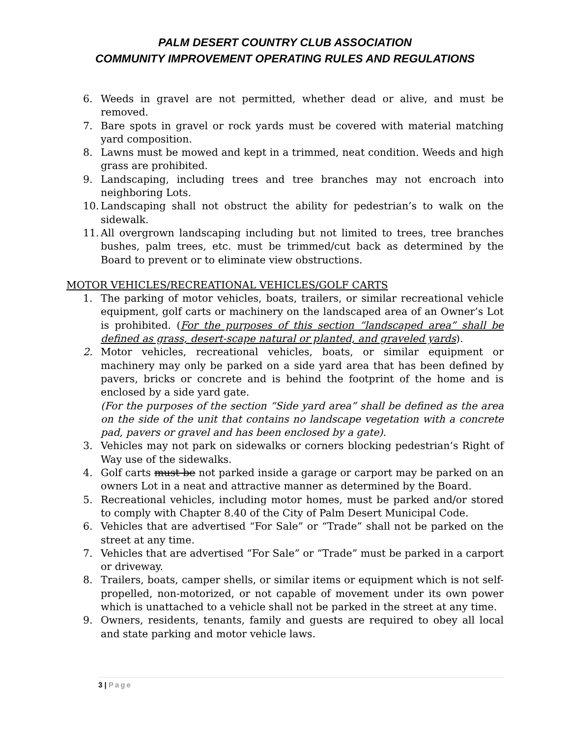PALM DESERT COUNTRY CLUB ASSOCIATION
COMMUNITY IMPROVEMENT OPERATING RULES AND REGULATIONS
6. Weeds in gravel are not permitted, whether dead or alive, and must be removed.
7. Bare spots in gravel or rock yards must be covered with material matching yard composition.
8. Lawns must be mowed and kept in a trimmed, neat condition. Weeds and high grass are prohibited.
9. Landscaping, including trees and tree branches may not encroach into neighboring Lots.
10. Landscaping shall not obstruct the ability for pedestrian’s to walk on the sidewalk.
11. All overgrown landscaping including but not limited to trees, tree branches bushes, palm trees, etc. must be trimmed/cut back as determined by the Board to prevent or to eliminate view obstructions.
MOTOR VEHICLES/RECREATIONAL VEHICLES/GOLF CARTS
1. The parking of motor vehicles, boats, trailers, or similar recreational vehicle equipment, golf carts or machinery on the landscaped area of an Owner’s Lot is prohibited. (For the purposes of this section “landscaped area” shall be defined as grass, desert-scape natural or planted, and graveled yards).
2. Motor vehicles, recreational vehicles, boats, or similar equipment or machinery may only be parked on a side yard area that has been defined by pavers, bricks or concrete and is behind the footprint of the home and is enclosed by a side yard gate.
(For the purposes of the section “Side yard area” shall be defined as the area on the side of the unit that contains no landscape vegetation with a concrete pad, pavers or gravel and has been enclosed by a gate).
3. Vehicles may not park on sidewalks or corners blocking pedestrian’s Right of Way use of the sidewalks.
4. Golf carts must be not parked inside a garage or carport may be parked on an owners Lot in a neat and attractive manner as determined by the Board.
5. Recreational vehicles, including motor homes, must be parked and/or stored to comply with Chapter 8.40 of the City of Palm Desert Municipal Code.
6. Vehicles that are advertised “For Sale” or “Trade” shall not be parked on the street at any time.
7. Vehicles that are advertised “For Sale” or “Trade” must be parked in a carport or driveway.
8. Trailers, boats, camper shells, or similar items or equipment which is not self-propelled, non-motorized, or not capable of movement under its own power which is unattached to a vehicle shall not be parked in the street at any time.
9. Owners, residents, tenants, family and guests are required to obey all local and state parking and motor vehicle laws.
3 | Page